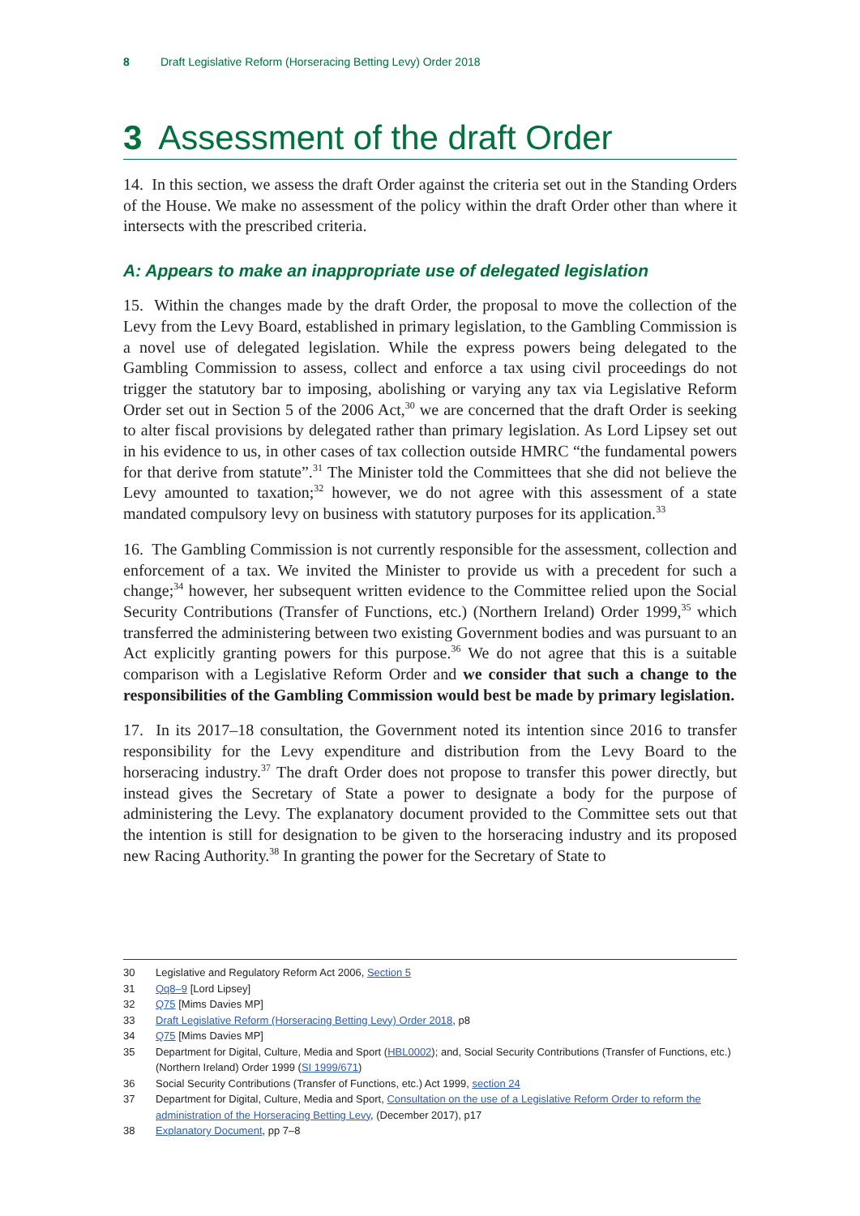8 Draft Legislative Reform (Horseracing Betting Levy) Order 2018
3 Assessment of the draft Order
14. In this section, we assess the draft Order against the criteria set out in the Standing Orders of the House. We make no assessment of the policy within the draft Order other than where it intersects with the prescribed criteria.
A: Appears to make an inappropriate use of delegated legislation
15. Within the changes made by the draft Order, the proposal to move the collection of the Levy from the Levy Board, established in primary legislation, to the Gambling Commission is a novel use of delegated legislation. While the express powers being delegated to the Gambling Commission to assess, collect and enforce a tax using civil proceedings do not trigger the statutory bar to imposing, abolishing or varying any tax via Legislative Reform Order set out in Section 5 of the 2006 Act,<sup>30</sup> we are concerned that the draft Order is seeking to alter fiscal provisions by delegated rather than primary legislation. As Lord Lipsey set out in his evidence to us, in other cases of tax collection outside HMRC “the fundamental powers for that derive from statute”.<sup>31</sup> The Minister told the Committees that she did not believe the Levy amounted to taxation;<sup>32</sup> however, we do not agree with this assessment of a state mandated compulsory levy on business with statutory purposes for its application.<sup>33</sup>
16. The Gambling Commission is not currently responsible for the assessment, collection and enforcement of a tax. We invited the Minister to provide us with a precedent for such a change;<sup>34</sup> however, her subsequent written evidence to the Committee relied upon the Social Security Contributions (Transfer of Functions, etc.) (Northern Ireland) Order 1999,<sup>35</sup> which transferred the administering between two existing Government bodies and was pursuant to an Act explicitly granting powers for this purpose.<sup>36</sup> We do not agree that this is a suitable comparison with a Legislative Reform Order and we consider that such a change to the responsibilities of the Gambling Commission would best be made by primary legislation.
17. In its 2017–18 consultation, the Government noted its intention since 2016 to transfer responsibility for the Levy expenditure and distribution from the Levy Board to the horseracing industry.<sup>37</sup> The draft Order does not propose to transfer this power directly, but instead gives the Secretary of State a power to designate a body for the purpose of administering the Levy. The explanatory document provided to the Committee sets out that the intention is still for designation to be given to the horseracing industry and its proposed new Racing Authority.<sup>38</sup> In granting the power for the Secretary of State to
30 Legislative and Regulatory Reform Act 2006, Section 5
31 Qq8–9 [Lord Lipsey]
32 Q75 [Mims Davies MP]
33 Draft Legislative Reform (Horseracing Betting Levy) Order 2018, p8
34 Q75 [Mims Davies MP]
35 Department for Digital, Culture, Media and Sport (HBL0002); and, Social Security Contributions (Transfer of Functions, etc.) (Northern Ireland) Order 1999 (SI 1999/671)
36 Social Security Contributions (Transfer of Functions, etc.) Act 1999, section 24
37 Department for Digital, Culture, Media and Sport, Consultation on the use of a Legislative Reform Order to reform the administration of the Horseracing Betting Levy, (December 2017), p17
38 Explanatory Document, pp 7–8